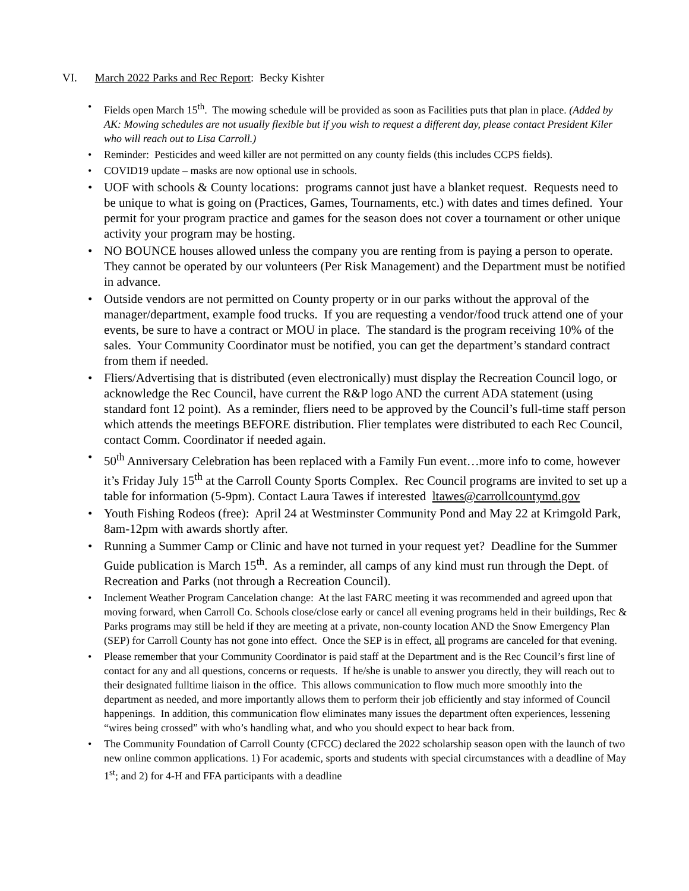VI. March 2022 Parks and Rec Report: Becky Kishter
• Fields open March 15<sup>th</sup>. The mowing schedule will be provided as soon as Facilities puts that plan in place. (Added by AK: Mowing schedules are not usually flexible but if you wish to request a different day, please contact President Kiler who will reach out to Lisa Carroll.)
• Reminder: Pesticides and weed killer are not permitted on any county fields (this includes CCPS fields).
• COVID19 update – masks are now optional use in schools.
• UOF with schools & County locations: programs cannot just have a blanket request. Requests need to be unique to what is going on (Practices, Games, Tournaments, etc.) with dates and times defined. Your permit for your program practice and games for the season does not cover a tournament or other unique activity your program may be hosting.
• NO BOUNCE houses allowed unless the company you are renting from is paying a person to operate. They cannot be operated by our volunteers (Per Risk Management) and the Department must be notified in advance.
• Outside vendors are not permitted on County property or in our parks without the approval of the manager/department, example food trucks. If you are requesting a vendor/food truck attend one of your events, be sure to have a contract or MOU in place. The standard is the program receiving 10% of the sales. Your Community Coordinator must be notified, you can get the department’s standard contract from them if needed.
• Fliers/Advertising that is distributed (even electronically) must display the Recreation Council logo, or acknowledge the Rec Council, have current the R&P logo AND the current ADA statement (using standard font 12 point). As a reminder, fliers need to be approved by the Council’s full-time staff person which attends the meetings BEFORE distribution. Flier templates were distributed to each Rec Council, contact Comm. Coordinator if needed again.
• 50<sup>th</sup> Anniversary Celebration has been replaced with a Family Fun event…more info to come, however it’s Friday July 15<sup>th</sup> at the Carroll County Sports Complex. Rec Council programs are invited to set up a table for information (5-9pm). Contact Laura Tawes if interested ltawes@carrollcountymd.gov
• Youth Fishing Rodeos (free): April 24 at Westminster Community Pond and May 22 at Krimgold Park, 8am-12pm with awards shortly after.
• Running a Summer Camp or Clinic and have not turned in your request yet? Deadline for the Summer Guide publication is March 15<sup>th</sup>. As a reminder, all camps of any kind must run through the Dept. of Recreation and Parks (not through a Recreation Council).
• Inclement Weather Program Cancelation change: At the last FARC meeting it was recommended and agreed upon that moving forward, when Carroll Co. Schools close/close early or cancel all evening programs held in their buildings, Rec & Parks programs may still be held if they are meeting at a private, non-county location AND the Snow Emergency Plan (SEP) for Carroll County has not gone into effect. Once the SEP is in effect, all programs are canceled for that evening.
• Please remember that your Community Coordinator is paid staff at the Department and is the Rec Council’s first line of contact for any and all questions, concerns or requests. If he/she is unable to answer you directly, they will reach out to their designated fulltime liaison in the office. This allows communication to flow much more smoothly into the department as needed, and more importantly allows them to perform their job efficiently and stay informed of Council happenings. In addition, this communication flow eliminates many issues the department often experiences, lessening “wires being crossed” with who’s handling what, and who you should expect to hear back from.
• The Community Foundation of Carroll County (CFCC) declared the 2022 scholarship season open with the launch of two new online common applications. 1) For academic, sports and students with special circumstances with a deadline of May 1<sup>st</sup>; and 2) for 4-H and FFA participants with a deadline